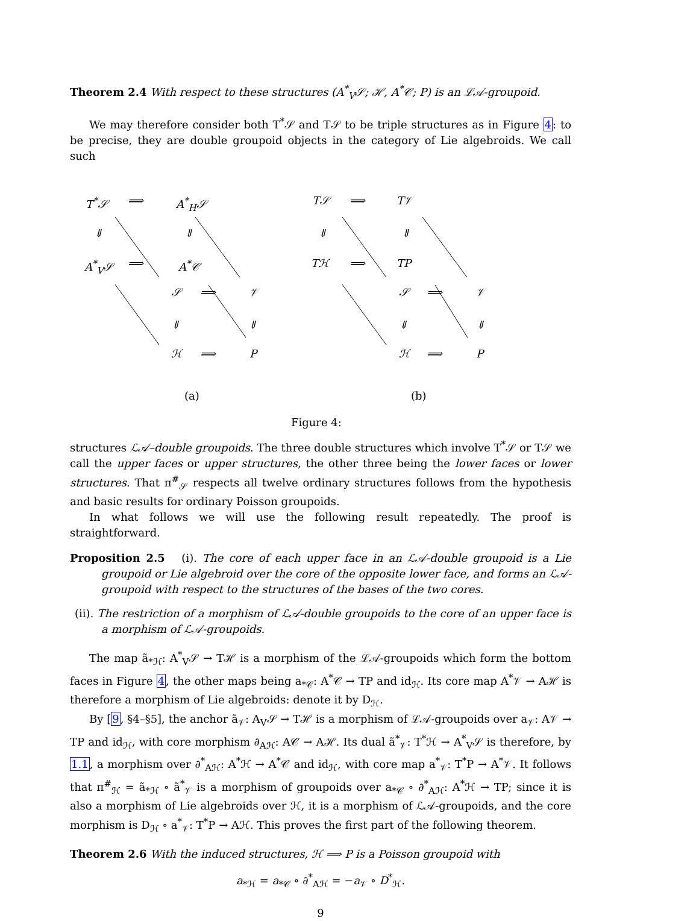Theorem 2.4 With respect to these structures (A<sup>*</sup><sub>V</sub>𝒮; ℋ, A<sup>*</sup>𝒞; P) is an ℒ𝒜-groupoid.
We may therefore consider both T<sup>*</sup>𝒮 and T𝒮 to be triple structures as in Figure 4: to be precise, they are double groupoid objects in the category of Lie algebroids. We call such
T<sup>*</sup>𝒮 ⟹ A<sup>*</sup><sub>H</sub>𝒮
⇓ ⇓
A<sup>*</sup><sub>V</sub>𝒮 ⟹ A<sup>*</sup>𝒞
𝒮 ⟹ 𝒱
⇓ ⇓
ℋ ⟹ P
(a)
T𝒮 ⟹ T𝒱
⇓ ⇓
Tℋ ⟹ TP
𝒮 ⟹ 𝒱
⇓ ⇓
ℋ ⟹ P
(b)
Figure 4:
structures ℒ𝒜–double groupoids. The three double structures which involve T<sup>*</sup>𝒮 or T𝒮 we call the upper faces or upper structures, the other three being the lower faces or lower structures. That π<sup>#</sup><sub>𝒮</sub> respects all twelve ordinary structures follows from the hypothesis and basic results for ordinary Poisson groupoids.
In what follows we will use the following result repeatedly. The proof is straightforward.
Proposition 2.5 (i). The core of each upper face in an ℒ𝒜-double groupoid is a Lie groupoid or Lie algebroid over the core of the opposite lower face, and forms an ℒ𝒜-groupoid with respect to the structures of the bases of the two cores.
(ii). The restriction of a morphism of ℒ𝒜-double groupoids to the core of an upper face is a morphism of ℒ𝒜-groupoids.
The map ã<sub>*ℋ</sub>: A<sup>*</sup><sub>V</sub>𝒮 → Tℋ is a morphism of the ℒ𝒜-groupoids which form the bottom faces in Figure 4, the other maps being a<sub>*𝒞</sub>: A<sup>*</sup>𝒞 → TP and id<sub>ℋ</sub>. Its core map A<sup>*</sup>𝒱 → Aℋ is therefore a morphism of Lie algebroids: denote it by D<sub>ℋ</sub>.
By [9, §4–§5], the anchor ã<sub>𝒱</sub>: A<sub>V</sub>𝒮 → Tℋ is a morphism of ℒ𝒜-groupoids over a<sub>𝒱</sub>: A𝒱 → TP and id<sub>ℋ</sub>, with core morphism ∂<sub>Aℋ</sub>: A𝒞 → Aℋ. Its dual ã<sup>*</sup><sub>𝒱</sub>: T<sup>*</sup>ℋ → A<sup>*</sup><sub>V</sub>𝒮 is therefore, by 1.1, a morphism over ∂<sup>*</sup><sub>Aℋ</sub>: A<sup>*</sup>ℋ → A<sup>*</sup>𝒞 and id<sub>ℋ</sub>, with core map a<sup>*</sup><sub>𝒱</sub>: T<sup>*</sup>P → A<sup>*</sup>𝒱. It follows that π<sup>#</sup><sub>ℋ</sub> = ã<sub>*ℋ</sub> ∘ ã<sup>*</sup><sub>𝒱</sub> is a morphism of groupoids over a<sub>*𝒞</sub> ∘ ∂<sup>*</sup><sub>Aℋ</sub>: A<sup>*</sup>ℋ → TP; since it is also a morphism of Lie algebroids over ℋ, it is a morphism of ℒ𝒜-groupoids, and the core morphism is D<sub>ℋ</sub> ∘ a<sup>*</sup><sub>𝒱</sub>: T<sup>*</sup>P → Aℋ. This proves the first part of the following theorem.
Theorem 2.6 With the induced structures, ℋ ⟹ P is a Poisson groupoid with
a<sub>*ℋ</sub> = a<sub>*𝒞</sub> ∘ ∂<sup>*</sup><sub>Aℋ</sub> = −a<sub>𝒱</sub> ∘ D<sup>*</sup><sub>ℋ</sub>.
9